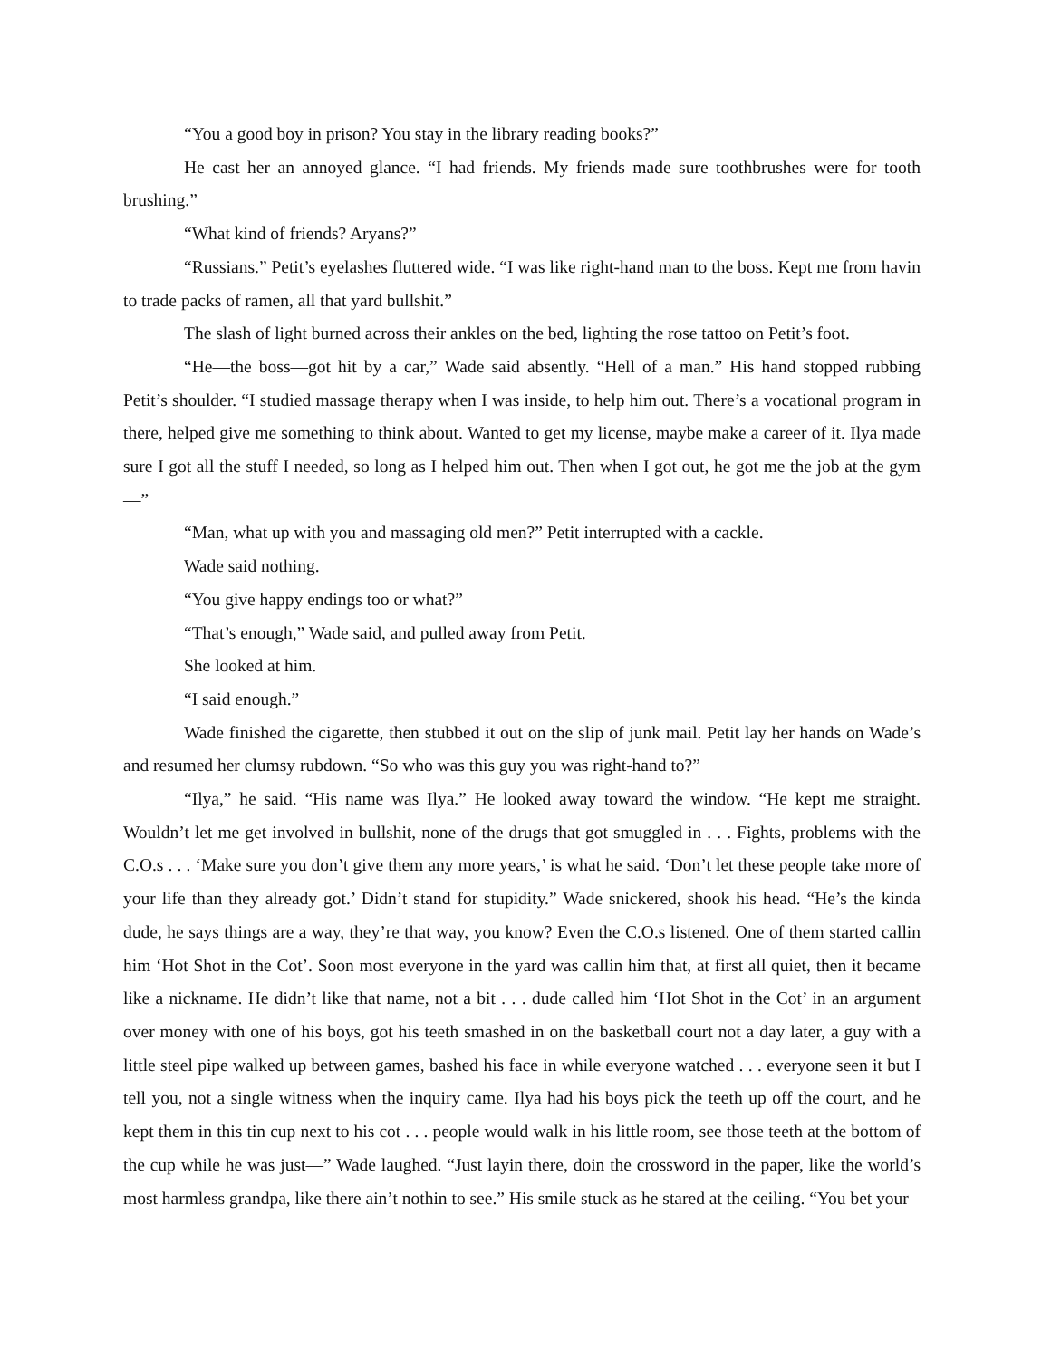“You a good boy in prison? You stay in the library reading books?”
He cast her an annoyed glance. “I had friends. My friends made sure toothbrushes were for tooth brushing.”
“What kind of friends? Aryans?”
“Russians.” Petit’s eyelashes fluttered wide. “I was like right-hand man to the boss. Kept me from havin to trade packs of ramen, all that yard bullshit.”
The slash of light burned across their ankles on the bed, lighting the rose tattoo on Petit’s foot.
“He—the boss—got hit by a car,” Wade said absently. “Hell of a man.” His hand stopped rubbing Petit’s shoulder. “I studied massage therapy when I was inside, to help him out. There’s a vocational program in there, helped give me something to think about. Wanted to get my license, maybe make a career of it. Ilya made sure I got all the stuff I needed, so long as I helped him out. Then when I got out, he got me the job at the gym—”
“Man, what up with you and massaging old men?” Petit interrupted with a cackle.
Wade said nothing.
“You give happy endings too or what?”
“That’s enough,” Wade said, and pulled away from Petit.
She looked at him.
“I said enough.”
Wade finished the cigarette, then stubbed it out on the slip of junk mail. Petit lay her hands on Wade’s and resumed her clumsy rubdown. “So who was this guy you was right-hand to?”
“Ilya,” he said. “His name was Ilya.” He looked away toward the window. “He kept me straight. Wouldn’t let me get involved in bullshit, none of the drugs that got smuggled in . . . Fights, problems with the C.O.s . . . ‘Make sure you don’t give them any more years,’ is what he said. ‘Don’t let these people take more of your life than they already got.’ Didn’t stand for stupidity.” Wade snickered, shook his head. “He’s the kinda dude, he says things are a way, they’re that way, you know? Even the C.O.s listened. One of them started callin him ‘Hot Shot in the Cot’. Soon most everyone in the yard was callin him that, at first all quiet, then it became like a nickname. He didn’t like that name, not a bit . . . dude called him ‘Hot Shot in the Cot’ in an argument over money with one of his boys, got his teeth smashed in on the basketball court not a day later, a guy with a little steel pipe walked up between games, bashed his face in while everyone watched . . . everyone seen it but I tell you, not a single witness when the inquiry came. Ilya had his boys pick the teeth up off the court, and he kept them in this tin cup next to his cot . . . people would walk in his little room, see those teeth at the bottom of the cup while he was just—” Wade laughed. “Just layin there, doin the crossword in the paper, like the world’s most harmless grandpa, like there ain’t nothin to see.” His smile stuck as he stared at the ceiling. “You bet your